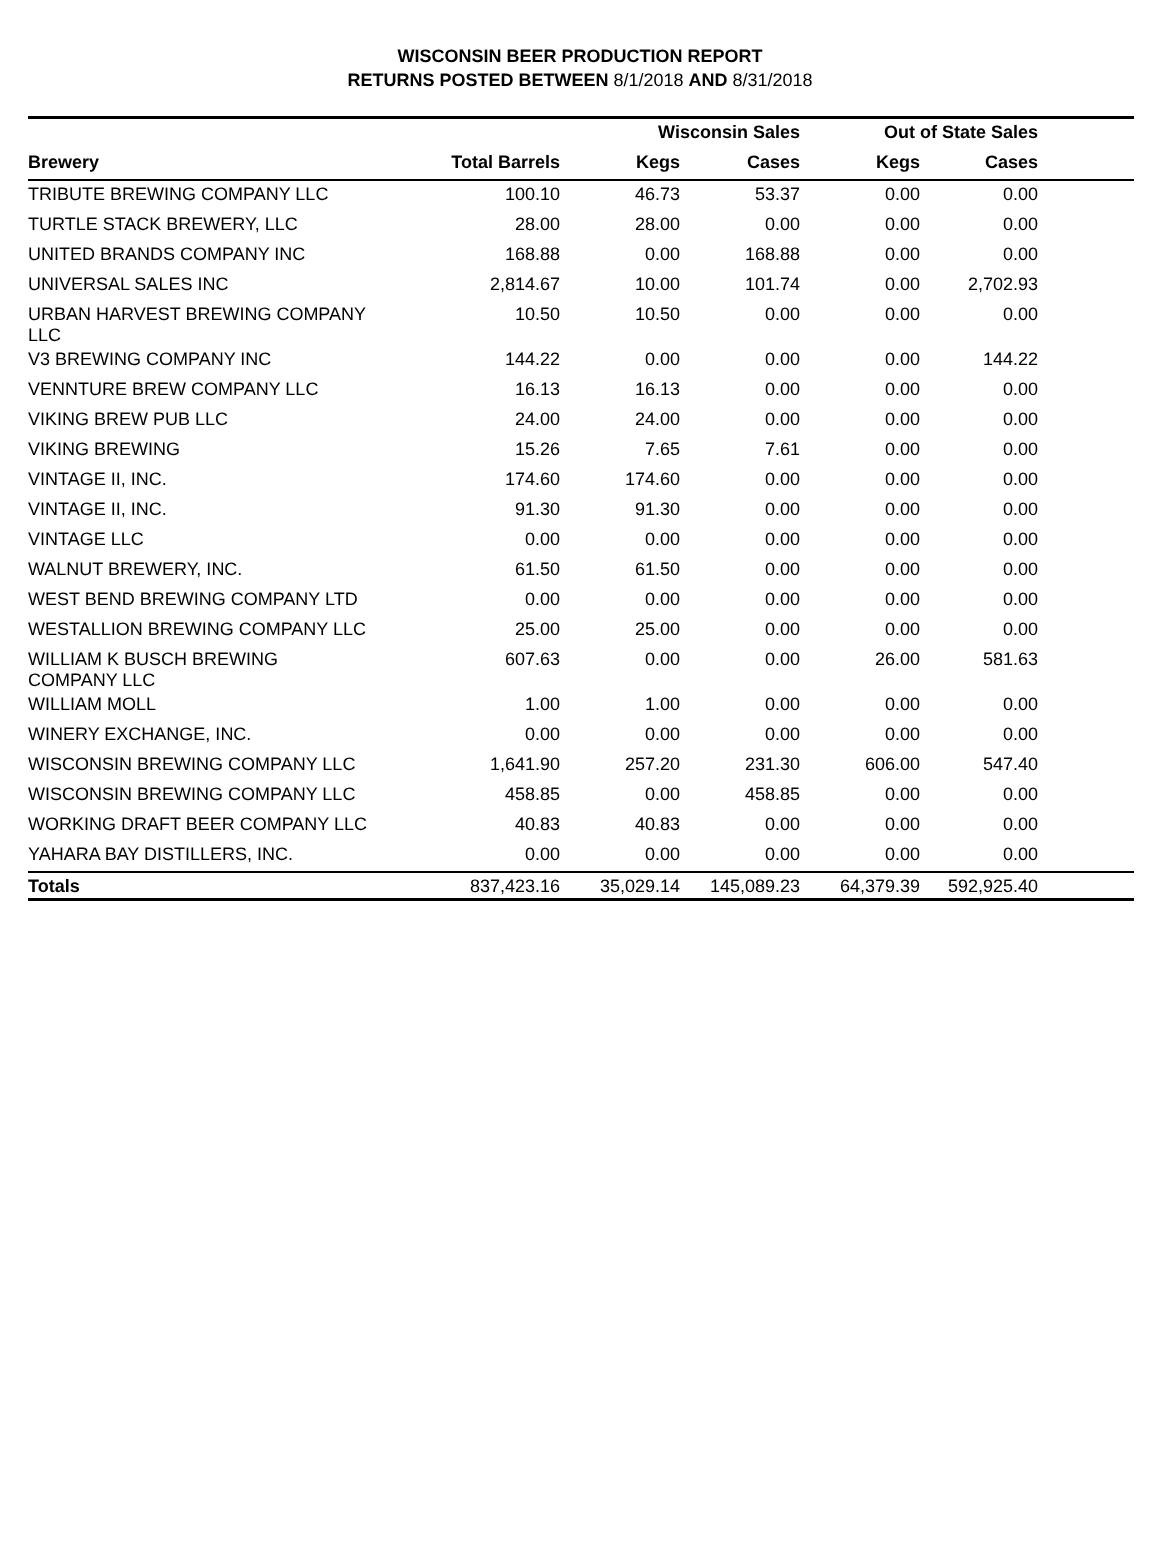WISCONSIN BEER PRODUCTION REPORT
RETURNS POSTED BETWEEN 8/1/2018 AND 8/31/2018
| | | Wisconsin Sales | | Out of State Sales | | |
| --- | --- | --- | --- | --- | --- | --- |
| Brewery | Total Barrels | Kegs | Cases | Kegs | Cases | |
| TRIBUTE BREWING COMPANY LLC | 100.10 | 46.73 | 53.37 | 0.00 | 0.00 | |
| TURTLE STACK BREWERY, LLC | 28.00 | 28.00 | 0.00 | 0.00 | 0.00 | |
| UNITED BRANDS COMPANY INC | 168.88 | 0.00 | 168.88 | 0.00 | 0.00 | |
| UNIVERSAL SALES INC | 2,814.67 | 10.00 | 101.74 | 0.00 | 2,702.93 | |
| URBAN HARVEST BREWING COMPANY LLC | 10.50 | 10.50 | 0.00 | 0.00 | 0.00 | |
| V3 BREWING COMPANY INC | 144.22 | 0.00 | 0.00 | 0.00 | 144.22 | |
| VENNTURE BREW COMPANY LLC | 16.13 | 16.13 | 0.00 | 0.00 | 0.00 | |
| VIKING BREW PUB LLC | 24.00 | 24.00 | 0.00 | 0.00 | 0.00 | |
| VIKING BREWING | 15.26 | 7.65 | 7.61 | 0.00 | 0.00 | |
| VINTAGE II, INC. | 174.60 | 174.60 | 0.00 | 0.00 | 0.00 | |
| VINTAGE II, INC. | 91.30 | 91.30 | 0.00 | 0.00 | 0.00 | |
| VINTAGE LLC | 0.00 | 0.00 | 0.00 | 0.00 | 0.00 | |
| WALNUT BREWERY, INC. | 61.50 | 61.50 | 0.00 | 0.00 | 0.00 | |
| WEST BEND BREWING COMPANY LTD | 0.00 | 0.00 | 0.00 | 0.00 | 0.00 | |
| WESTALLION BREWING COMPANY LLC | 25.00 | 25.00 | 0.00 | 0.00 | 0.00 | |
| WILLIAM K BUSCH BREWING COMPANY LLC | 607.63 | 0.00 | 0.00 | 26.00 | 581.63 | |
| WILLIAM MOLL | 1.00 | 1.00 | 0.00 | 0.00 | 0.00 | |
| WINERY EXCHANGE, INC. | 0.00 | 0.00 | 0.00 | 0.00 | 0.00 | |
| WISCONSIN BREWING COMPANY LLC | 1,641.90 | 257.20 | 231.30 | 606.00 | 547.40 | |
| WISCONSIN BREWING COMPANY LLC | 458.85 | 0.00 | 458.85 | 0.00 | 0.00 | |
| WORKING DRAFT BEER COMPANY LLC | 40.83 | 40.83 | 0.00 | 0.00 | 0.00 | |
| YAHARA BAY DISTILLERS, INC. | 0.00 | 0.00 | 0.00 | 0.00 | 0.00 | |
| Totals | 837,423.16 | 35,029.14 | 145,089.23 | 64,379.39 | 592,925.40 | |